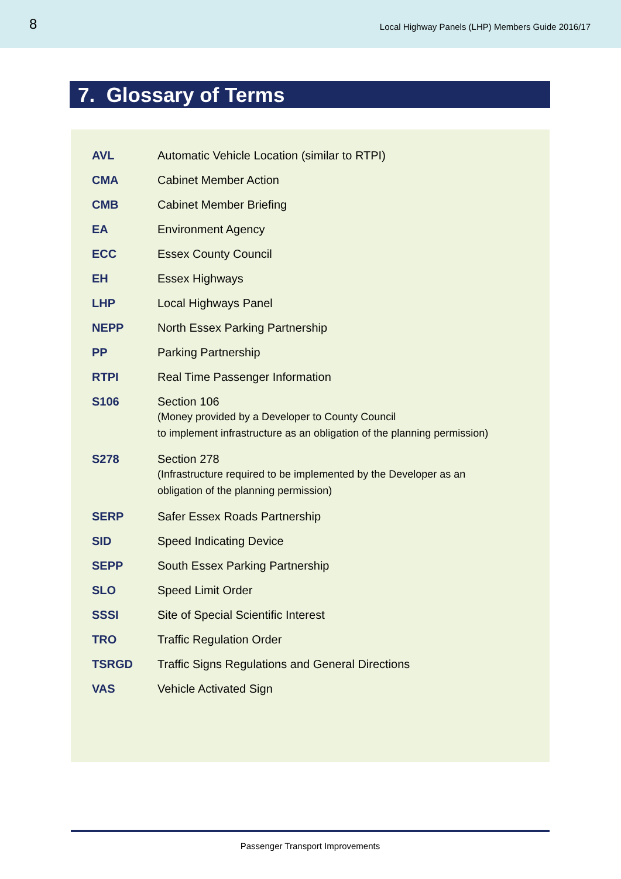8 Local Highway Panels (LHP) Members Guide 2016/17
7. Glossary of Terms
| AVL | Automatic Vehicle Location (similar to RTPI) |
| CMA | Cabinet Member Action |
| CMB | Cabinet Member Briefing |
| EA | Environment Agency |
| ECC | Essex County Council |
| EH | Essex Highways |
| LHP | Local Highways Panel |
| NEPP | North Essex Parking Partnership |
| PP | Parking Partnership |
| RTPI | Real Time Passenger Information |
| S106 | Section 106 (Money provided by a Developer to County Council to implement infrastructure as an obligation of the planning permission) |
| S278 | Section 278 (Infrastructure required to be implemented by the Developer as an obligation of the planning permission) |
| SERP | Safer Essex Roads Partnership |
| SID | Speed Indicating Device |
| SEPP | South Essex Parking Partnership |
| SLO | Speed Limit Order |
| SSSI | Site of Special Scientific Interest |
| TRO | Traffic Regulation Order |
| TSRGD | Traffic Signs Regulations and General Directions |
| VAS | Vehicle Activated Sign |
Passenger Transport Improvements